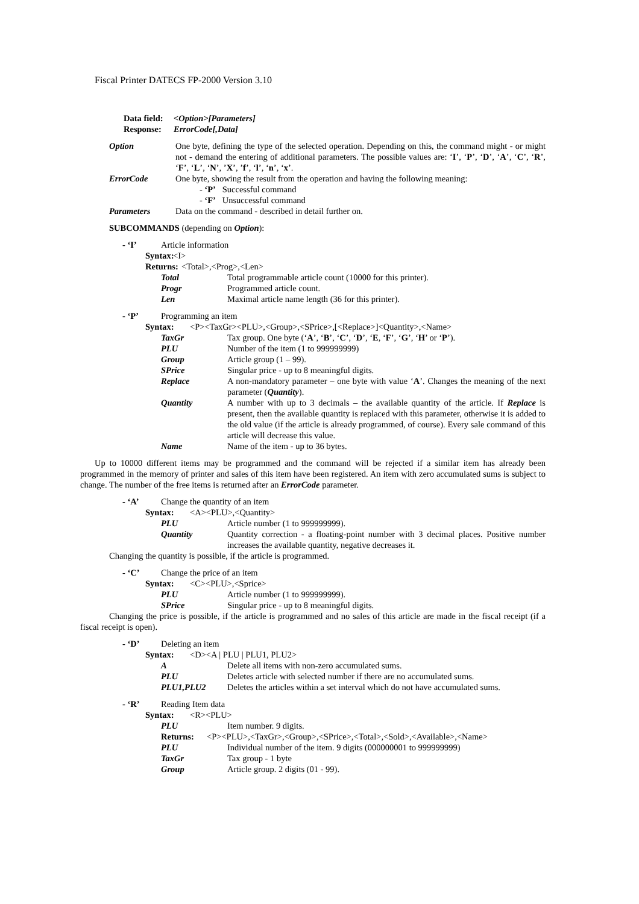Fiscal Printer DATECS FP-2000 Version 3.10
Data field: <Option>[Parameters]
Response: ErrorCode[,Data]
Option One byte, defining the type of the selected operation. Depending on this, the command might - or might not - demand the entering of additional parameters. The possible values are: ‘I’, ‘P’, ‘D’, ‘A’, ‘C’, ‘R’, ‘F’, ‘L’, ‘N’, ’X’, ’f’, ‘l’, ‘n’, ‘x’.
ErrorCode One byte, showing the result from the operation and having the following meaning:
- ‘P’ Successful command
- ‘F’ Unsuccessful command
Parameters Data on the command - described in detail further on.
SUBCOMMANDS (depending on Option):
- ‘I’ Article information
Syntax:
<I>
Returns:
<Total>,<Prog>,<Len>
Total Total programmable article count (10000 for this printer).
Progr Programmed article count.
Len Maximal article name length (36 for this printer).
- ‘P’ Programming an item
Syntax: <P><TaxGr><PLU>,<Group>,<SPrice>,[<Replace>]<Quantity>,<Name>
TaxGr Tax group. One byte (‘A’, ‘B’, ‘C’, ‘D’, ‘E, ‘F’, ‘G’, ‘H’ or ‘P’).
PLU Number of the item (1 to 999999999)
Group Article group (1 – 99).
SPrice Singular price - up to 8 meaningful digits.
Replace A non-mandatory parameter – one byte with value ‘A’. Changes the meaning of the next parameter (Quantity).
Quantity A number with up to 3 decimals – the available quantity of the article. If Replace is present, then the available quantity is replaced with this parameter, otherwise it is added to the old value (if the article is already programmed, of course). Every sale command of this article will decrease this value.
Name Name of the item - up to 36 bytes.
Up to 10000 different items may be programmed and the command will be rejected if a similar item has already been programmed in the memory of printer and sales of this item have been registered. An item with zero accumulated sums is subject to change. The number of the free items is returned after an ErrorCode parameter.
- ‘A’ Change the quantity of an item
Syntax: <A><PLU>,<Quantity>
PLU Article number (1 to 999999999).
Quantity Quantity correction - a floating-point number with 3 decimal places. Positive number increases the available quantity, negative decreases it.
Changing the quantity is possible, if the article is programmed.
- ‘C’ Change the price of an item
Syntax: <C><PLU>,<Sprice>
PLU Article number (1 to 999999999).
SPrice Singular price - up to 8 meaningful digits.
Changing the price is possible, if the article is programmed and no sales of this article are made in the fiscal receipt (if a fiscal receipt is open).
- ‘D’ Deleting an item
Syntax: <D><A | PLU | PLU1, PLU2>
A Delete all items with non-zero accumulated sums.
PLU Deletes article with selected number if there are no accumulated sums.
PLU1,PLU2 Deletes the articles within a set interval which do not have accumulated sums.
- ‘R’ Reading Item data
Syntax: <R><PLU>
PLU Item number. 9 digits.
Returns: <P><PLU>,<TaxGr>,<Group>,<SPrice>,<Total>,<Sold>,<Available>,<Name>
PLU Individual number of the item. 9 digits (000000001 to 999999999)
TaxGr Tax group - 1 byte
Group Article group. 2 digits (01 - 99).